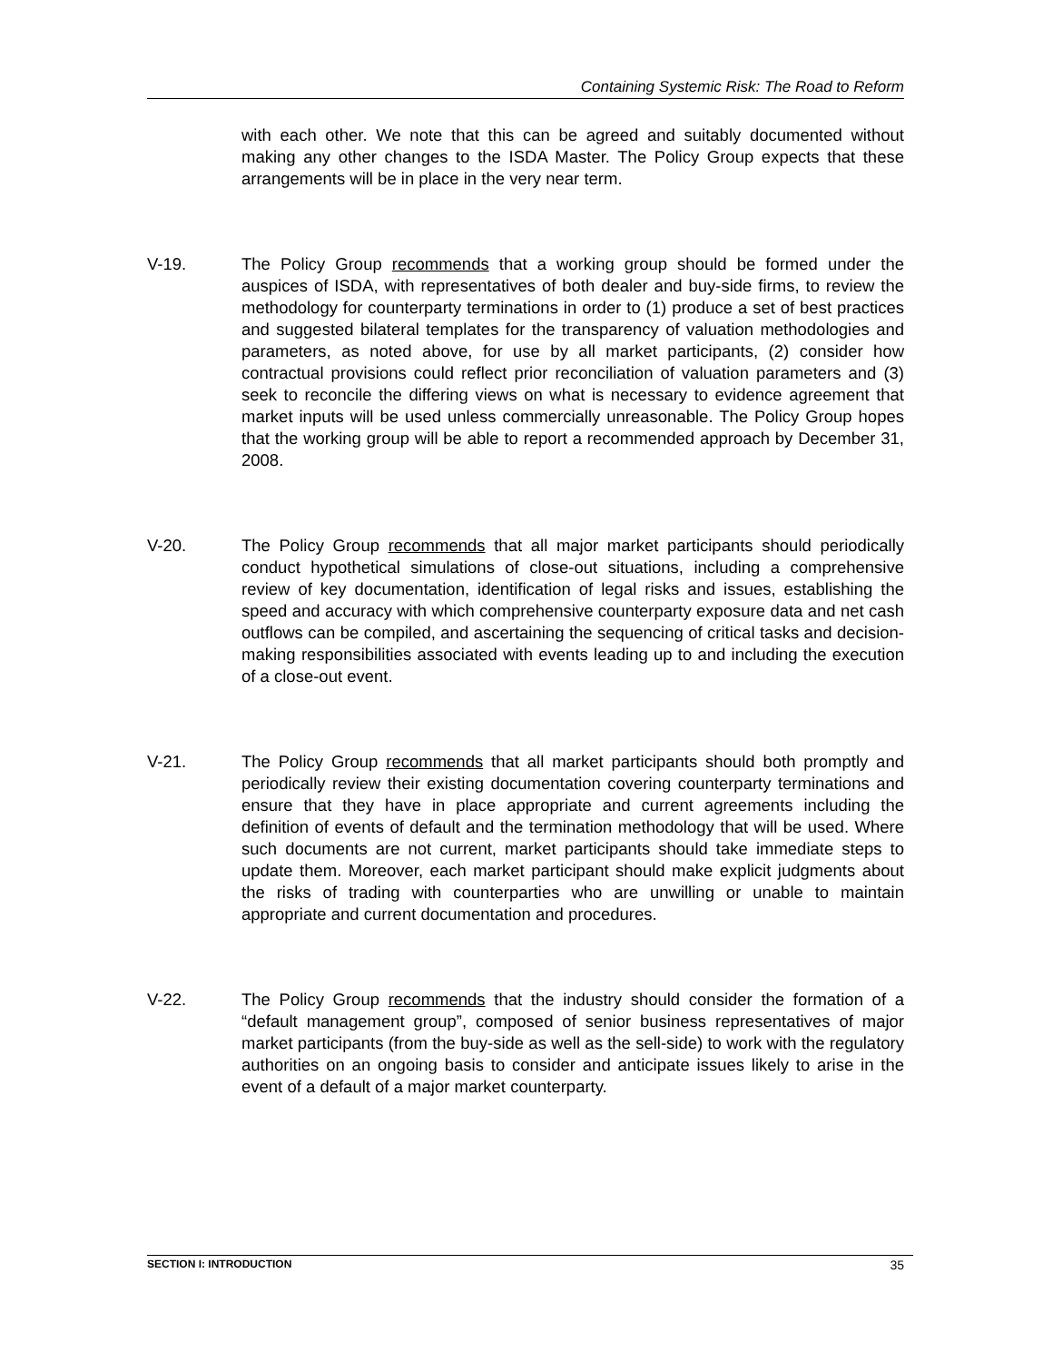Containing Systemic Risk: The Road to Reform
with each other. We note that this can be agreed and suitably documented without making any other changes to the ISDA Master. The Policy Group expects that these arrangements will be in place in the very near term.
V-19. The Policy Group recommends that a working group should be formed under the auspices of ISDA, with representatives of both dealer and buy-side firms, to review the methodology for counterparty terminations in order to (1) produce a set of best practices and suggested bilateral templates for the transparency of valuation methodologies and parameters, as noted above, for use by all market participants, (2) consider how contractual provisions could reflect prior reconciliation of valuation parameters and (3) seek to reconcile the differing views on what is necessary to evidence agreement that market inputs will be used unless commercially unreasonable. The Policy Group hopes that the working group will be able to report a recommended approach by December 31, 2008.
V-20. The Policy Group recommends that all major market participants should periodically conduct hypothetical simulations of close-out situations, including a comprehensive review of key documentation, identification of legal risks and issues, establishing the speed and accuracy with which comprehensive counterparty exposure data and net cash outflows can be compiled, and ascertaining the sequencing of critical tasks and decision-making responsibilities associated with events leading up to and including the execution of a close-out event.
V-21. The Policy Group recommends that all market participants should both promptly and periodically review their existing documentation covering counterparty terminations and ensure that they have in place appropriate and current agreements including the definition of events of default and the termination methodology that will be used. Where such documents are not current, market participants should take immediate steps to update them. Moreover, each market participant should make explicit judgments about the risks of trading with counterparties who are unwilling or unable to maintain appropriate and current documentation and procedures.
V-22. The Policy Group recommends that the industry should consider the formation of a “default management group”, composed of senior business representatives of major market participants (from the buy-side as well as the sell-side) to work with the regulatory authorities on an ongoing basis to consider and anticipate issues likely to arise in the event of a default of a major market counterparty.
SECTION I: INTRODUCTION 35